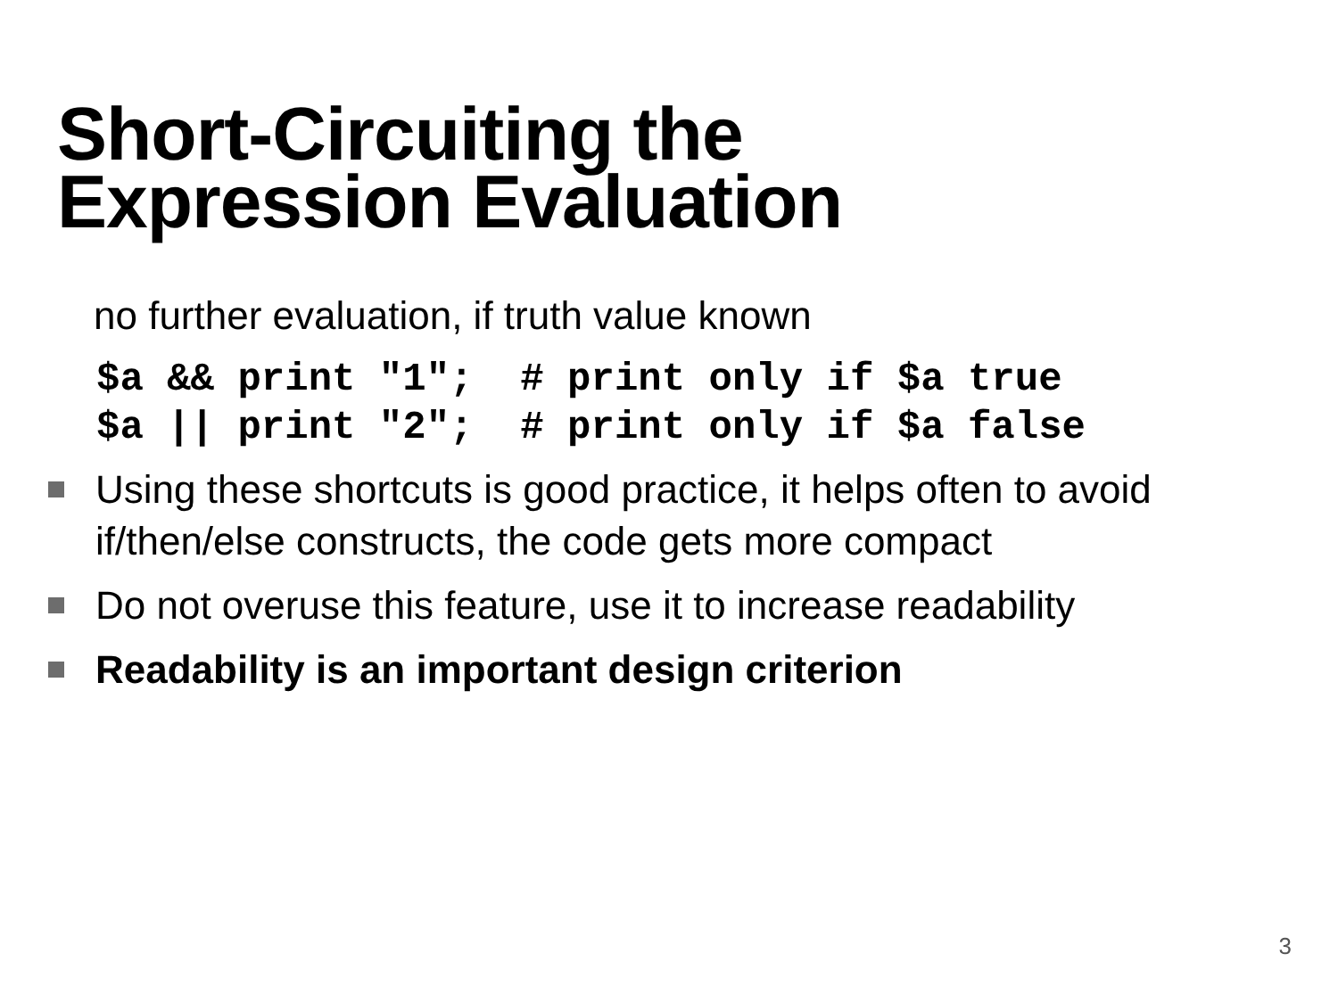Short-Circuiting the
Expression Evaluation
no further evaluation, if truth value known
$a && print "1"; # print only if $a true $a || print "2"; # print only if $a false
Using these shortcuts is good practice, it helps often to avoid if/then/else constructs, the code gets more compact
Do not overuse this feature, use it to increase readability
Readability is an important design criterion
3